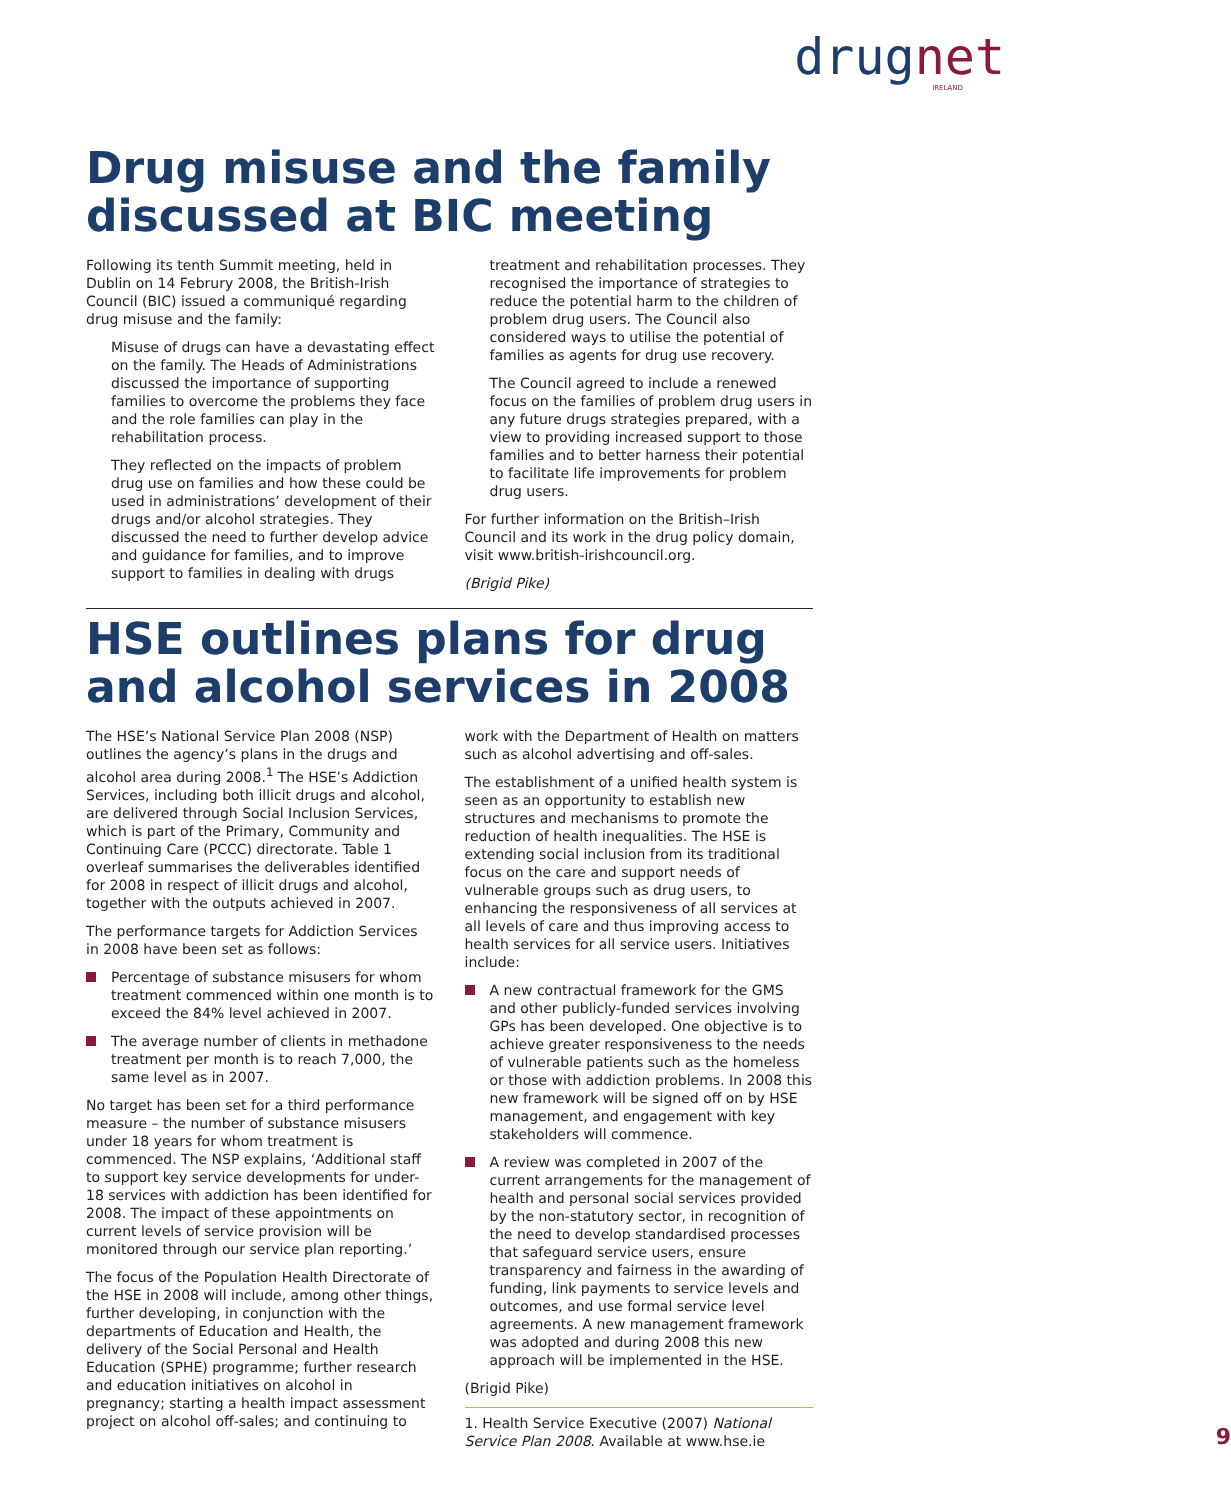drugnet
IRELAND
Drug misuse and the family discussed at BIC meeting
Following its tenth Summit meeting, held in Dublin on 14 Februry 2008, the British-Irish Council (BIC) issued a communiqué regarding drug misuse and the family:
Misuse of drugs can have a devastating effect on the family. The Heads of Administrations discussed the importance of supporting families to overcome the problems they face and the role families can play in the rehabilitation process.
They reflected on the impacts of problem drug use on families and how these could be used in administrations’ development of their drugs and/or alcohol strategies. They discussed the need to further develop advice and guidance for families, and to improve support to families in dealing with drugs treatment and rehabilitation processes. They recognised the importance of strategies to reduce the potential harm to the children of problem drug users. The Council also considered ways to utilise the potential of families as agents for drug use recovery.
The Council agreed to include a renewed focus on the families of problem drug users in any future drugs strategies prepared, with a view to providing increased support to those families and to better harness their potential to facilitate life improvements for problem drug users.
For further information on the British–Irish Council and its work in the drug policy domain, visit www.british-irishcouncil.org.
(Brigid Pike)
HSE outlines plans for drug and alcohol services in 2008
The HSE’s National Service Plan 2008 (NSP) outlines the agency’s plans in the drugs and alcohol area during 2008.<sup>1</sup> The HSE’s Addiction Services, including both illicit drugs and alcohol, are delivered through Social Inclusion Services, which is part of the Primary, Community and Continuing Care (PCCC) directorate. Table 1 overleaf summarises the deliverables identified for 2008 in respect of illicit drugs and alcohol, together with the outputs achieved in 2007.
The performance targets for Addiction Services in 2008 have been set as follows:
Percentage of substance misusers for whom treatment commenced within one month is to exceed the 84% level achieved in 2007.
The average number of clients in methadone treatment per month is to reach 7,000, the same level as in 2007.
No target has been set for a third performance measure – the number of substance misusers under 18 years for whom treatment is commenced. The NSP explains, ‘Additional staff to support key service developments for under-18 services with addiction has been identified for 2008. The impact of these appointments on current levels of service provision will be monitored through our service plan reporting.’
The focus of the Population Health Directorate of the HSE in 2008 will include, among other things, further developing, in conjunction with the departments of Education and Health, the delivery of the Social Personal and Health Education (SPHE) programme; further research and education initiatives on alcohol in pregnancy; starting a health impact assessment project on alcohol off-sales; and continuing to work with the Department of Health on matters such as alcohol advertising and off-sales.
The establishment of a unified health system is seen as an opportunity to establish new structures and mechanisms to promote the reduction of health inequalities. The HSE is extending social inclusion from its traditional focus on the care and support needs of vulnerable groups such as drug users, to enhancing the responsiveness of all services at all levels of care and thus improving access to health services for all service users. Initiatives include:
A new contractual framework for the GMS and other publicly-funded services involving GPs has been developed. One objective is to achieve greater responsiveness to the needs of vulnerable patients such as the homeless or those with addiction problems. In 2008 this new framework will be signed off on by HSE management, and engagement with key stakeholders will commence.
A review was completed in 2007 of the current arrangements for the management of health and personal social services provided by the non-statutory sector, in recognition of the need to develop standardised processes that safeguard service users, ensure transparency and fairness in the awarding of funding, link payments to service levels and outcomes, and use formal service level agreements. A new management framework was adopted and during 2008 this new approach will be implemented in the HSE.
(Brigid Pike)
1. Health Service Executive (2007) National Service Plan 2008. Available at www.hse.ie
9